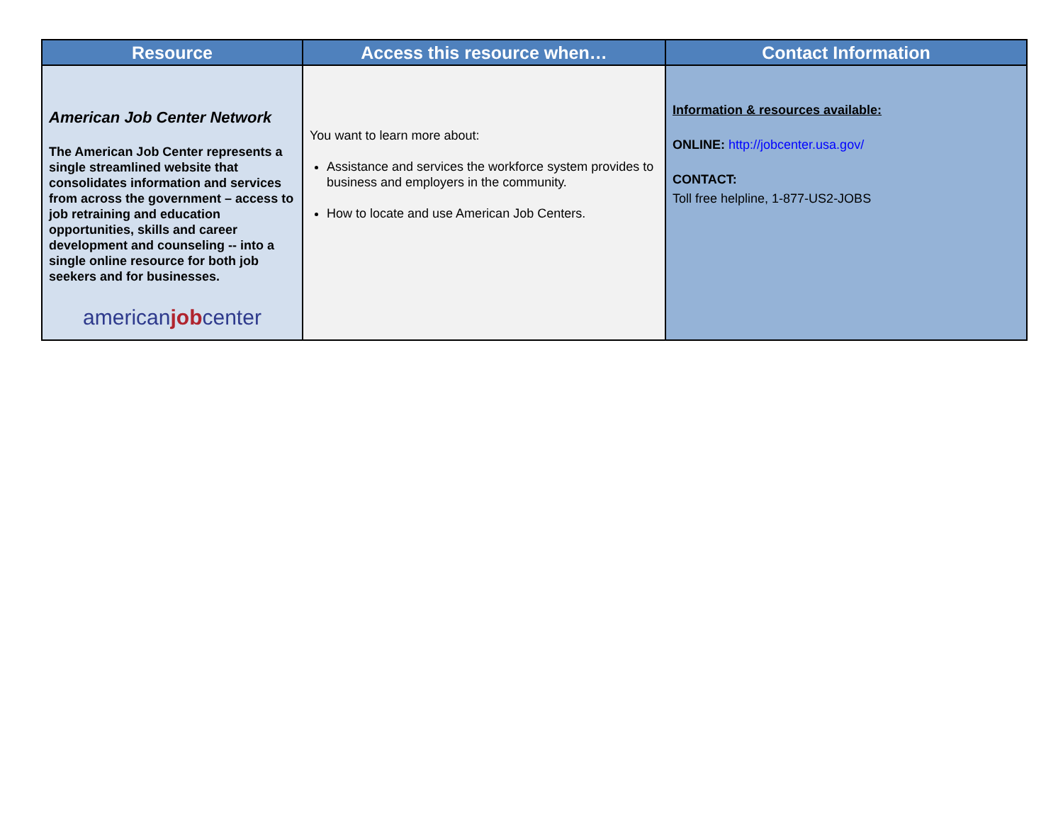| Resource | Access this resource when… | Contact Information |
| --- | --- | --- |
| American Job Center Network The American Job Center represents a single streamlined website that consolidates information and services from across the government – access to job retraining and education opportunities, skills and career development and counseling -- into a single online resource for both job seekers and for businesses. american job center | You want to learn more about: Assistance and services the workforce system provides to business and employers in the community. How to locate and use American Job Centers. | Information & resources available: ONLINE: http://jobcenter.usa.gov/ CONTACT: Toll free helpline, 1-877-US2-JOBS |